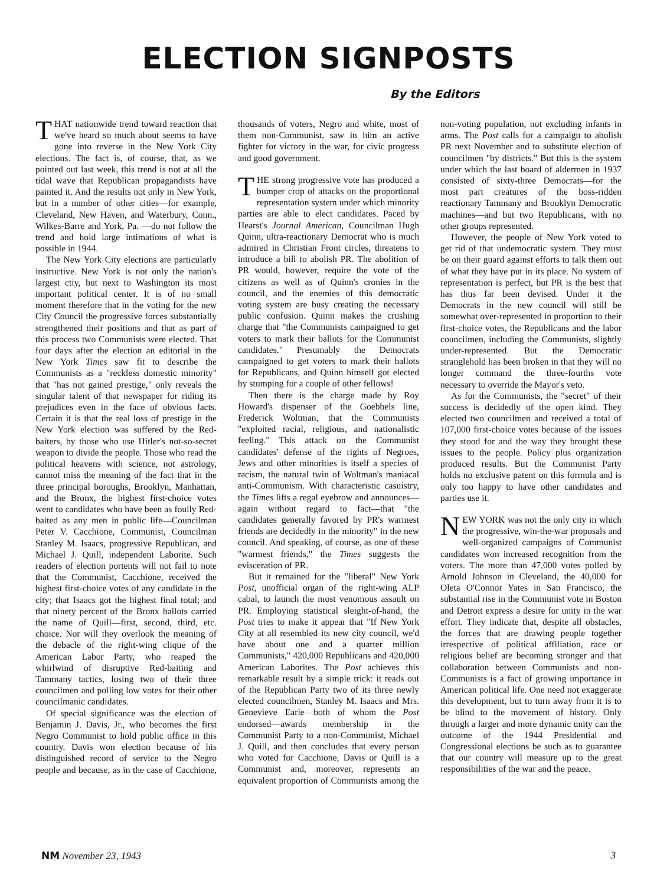ELECTION SIGNPOSTS
By the Editors
THAT nationwide trend toward reaction that we've heard so much about seems to have gone into reverse in the New York City elections. The fact is, of course, that, as we pointed out last week, this trend is not at all the tidal wave that Republican propagandists have painted it. And the results not only in New York, but in a number of other cities—for example, Cleveland, New Haven, and Waterbury, Conn., Wilkes-Barre and York, Pa. —do not follow the trend and hold large intimations of what is possible in 1944.
The New York City elections are particularly instructive. New York is not only the nation's largest ctiy, but next to Washington its most important political center. It is of no small moment therefore that in the voting for the new City Council the progressive forces substantially strengthened their positions and that as part of this process two Communists were elected. That four days after the election an editorial in the New York Times saw fit to describe the Communists as a "reckless domestic minority" that "has not gained prestige," only reveals the singular talent of that newspaper for riding its prejudices even in the face of obvious facts. Certain it is that the real loss of prestige in the New York election was suffered by the Red-baiters, by those who use Hitler's not-so-secret weapon to divide the people. Those who read the political heavens with science, not astrology, cannot miss the meaning of the fact that in the three principal boroughs, Brooklyn, Manhattan, and the Bronx, the highest first-choice votes went to candidates who have been as foully Red-baited as any men in public life—Councilman Peter V. Cacchione, Communist, Councilman Stanley M. Isaacs, progressive Republican, and Michael J. Quill, independent Laborite. Such readers of election portents will not fail to note that the Communist, Cacchione, received the highest first-choice votes of any candidate in the city; that Isaacs got the highest final total; and that ninety percent of the Bronx ballots carried the name of Quill—first, second, third, etc. choice. Nor will they overlook the meaning of the debacle of the right-wing clique of the American Labor Party, who reaped the whirlwind of disruptive Red-baiting and Tammany tactics, losing two of their three councilmen and polling low votes for their other councilmanic candidates.
Of special significance was the election of Benjamin J. Davis, Jr., who becomes the first Negro Communist to hold public office in this country. Davis won election because of his distinguished record of service to the Negro people and because, as in the case of Cacchione, thousands of voters, Negro and white, most of them non-Communist, saw in him an active fighter for victory in the war, for civic progress and good government.
THE strong progressive vote has produced a bumper crop of attacks on the proportional representation system under which minority parties are able to elect candidates. Paced by Hearst's Journal American, Councilman Hugh Quinn, ultra-reactionary Democrat who is much admired in Christian Front circles, threatens to introduce a bill to abolish PR. The abolition of PR would, however, require the vote of the citizens as well as of Quinn's cronies in the council, and the enemies of this democratic voting system are busy creating the necessary public confusion. Quinn makes the crushing charge that "the Communists campaigned to get voters to mark their ballots for the Communist candidates." Presumably the Democrats campaigned to get voters to mark their ballots for Republicans, and Quinn himself got elected by stumping for a couple of other fellows!
Then there is the charge made by Roy Howard's dispenser of the Goebbels line, Frederick Woltman, that the Communists "exploited racial, religious, and nationalistic feeling." This attack on the Communist candidates' defense of the rights of Negroes, Jews and other minorities is itself a species of racism, the natural twin of Woltman's maniacal anti-Communism. With characteristic casuistry, the Times lifts a regal eyebrow and announces—again without regard to fact—that "the candidates generally favored by PR's warmest friends are decidedly in the minority" in the new council. And speaking, of course, as one of these "warmest friends," the Times suggests the evisceration of PR.
But it remained for the "liberal" New York Post, unofficial organ of the right-wing ALP cabal, to launch the most venomous assault on PR. Employing statistical sleight-of-hand, the Post tries to make it appear that "If New York City at all resembled its new city council, we'd have about one and a quarter million Communists," 420,000 Republicans and 420,000 American Laborites. The Post achieves this remarkable result by a simple trick: it reads out of the Republican Party two of its three newly elected councilmen, Stanley M. Isaacs and Mrs. Genevieve Earle—both of whom the Post endorsed—awards membership in the Communist Party to a non-Communist, Michael J. Quill, and then concludes that every person who voted for Cacchione, Davis or Quill is a Communist and, moreover, represents an equivalent proportion of Communists among the non-voting population, not excluding infants in arms. The Post calls for a campaign to abolish PR next November and to substitute election of councilmen "by districts." But this is the system under which the last board of aldermen in 1937 consisted of sixty-three Democrats—for the most part creatures of the boss-ridden reactionary Tammany and Brooklyn Democratic machines—and but two Republicans, with no other groups represented.
However, the people of New York voted to get rid of that undemocratic system. They must be on their guard against efforts to talk them out of what they have put in its place. No system of representation is perfect, but PR is the best that has thus far been devised. Under it the Democrats in the new council will still be somewhat over-represented in proportion to their first-choice votes, the Republicans and the labor councilmen, including the Communists, slightly under-represented. But the Democratic stranglehold has been broken in that they will no longer command the three-fourths vote necessary to override the Mayor's veto.
As for the Communists, the "secret" of their success is decidedly of the open kind. They elected two councilmen and received a total of 107,000 first-choice votes because of the issues they stood for and the way they brought these issues to the people. Policy plus organization produced results. But the Communist Party holds no exclusive patent on this formula and is only too happy to have other candidates and parties use it.
NEW YORK was not the only city in which the progressive, win-the-war proposals and well-organized campaigns of Communist candidates won increased recognition from the voters. The more than 47,000 votes polled by Arnold Johnson in Cleveland, the 40,000 for Oleta O'Connor Yates in San Francisco, the substantial rise in the Communist vote in Boston and Detroit express a desire for unity in the war effort. They indicate that, despite all obstacles, the forces that are drawing people together irrespective of political affiliation, race or religious belief are becoming stronger and that collaboration between Communists and non-Communists is a fact of growing importance in American political life. One need not exaggerate this development, but to turn away from it is to be blind to the movement of history. Only through a larger and more dynamic unity can the outcome of the 1944 Presidential and Congressional elections be such as to guarantee that our country will measure up to the great responsibilities of the war and the peace.
NM November 23, 1943 3